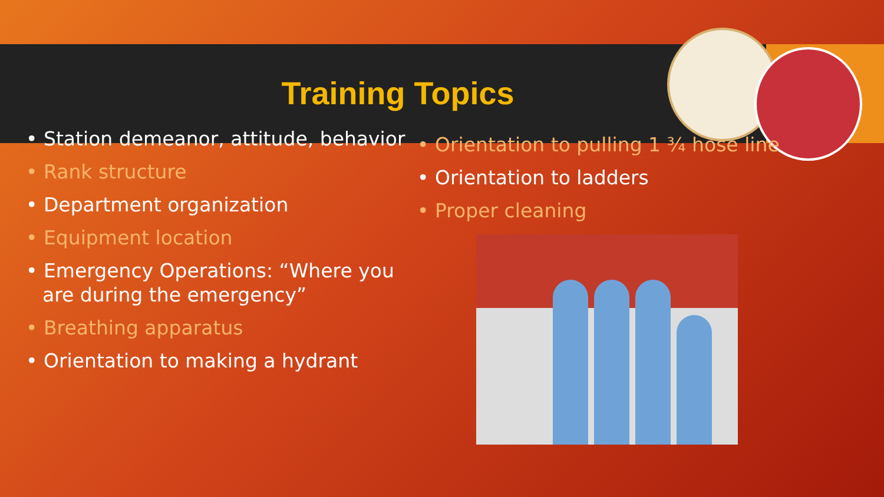Training Topics
• Station demeanor, attitude, behavior
• Rank structure
• Department organization
• Equipment location
• Emergency Operations: “Where you are during the emergency”
• Breathing apparatus
• Orientation to making a hydrant
• Orientation to pulling 1 ¾ hose line
• Orientation to ladders
• Proper cleaning